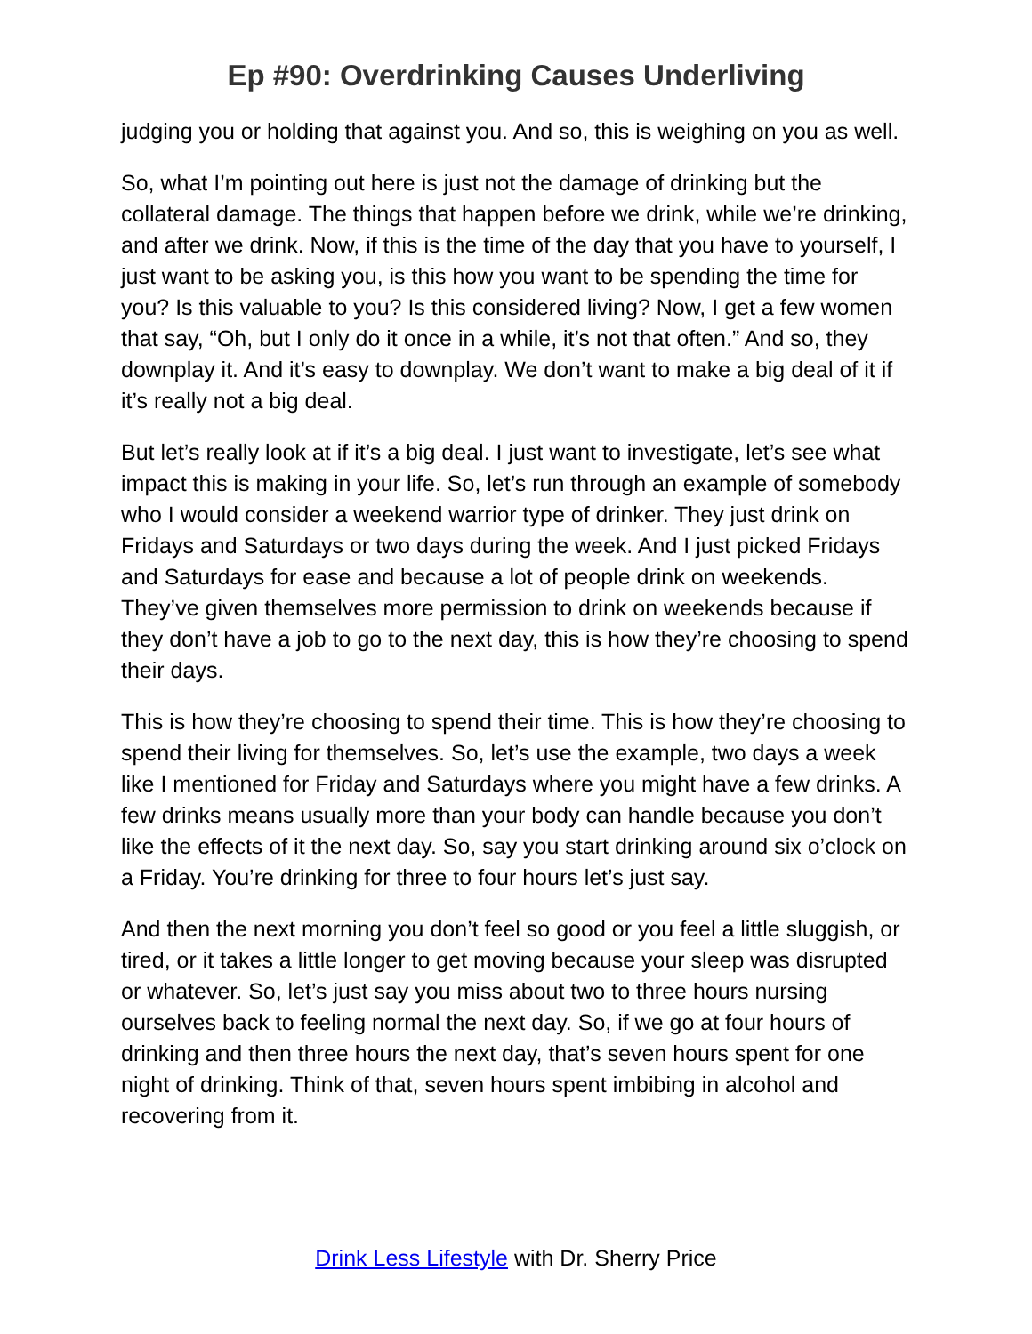Ep #90: Overdrinking Causes Underliving
judging you or holding that against you. And so, this is weighing on you as well.
So, what I’m pointing out here is just not the damage of drinking but the collateral damage. The things that happen before we drink, while we’re drinking, and after we drink. Now, if this is the time of the day that you have to yourself, I just want to be asking you, is this how you want to be spending the time for you? Is this valuable to you? Is this considered living? Now, I get a few women that say, “Oh, but I only do it once in a while, it’s not that often.” And so, they downplay it. And it’s easy to downplay. We don’t want to make a big deal of it if it’s really not a big deal.
But let’s really look at if it’s a big deal. I just want to investigate, let’s see what impact this is making in your life. So, let’s run through an example of somebody who I would consider a weekend warrior type of drinker. They just drink on Fridays and Saturdays or two days during the week. And I just picked Fridays and Saturdays for ease and because a lot of people drink on weekends. They’ve given themselves more permission to drink on weekends because if they don’t have a job to go to the next day, this is how they’re choosing to spend their days.
This is how they’re choosing to spend their time. This is how they’re choosing to spend their living for themselves. So, let’s use the example, two days a week like I mentioned for Friday and Saturdays where you might have a few drinks. A few drinks means usually more than your body can handle because you don’t like the effects of it the next day. So, say you start drinking around six o’clock on a Friday. You’re drinking for three to four hours let’s just say.
And then the next morning you don’t feel so good or you feel a little sluggish, or tired, or it takes a little longer to get moving because your sleep was disrupted or whatever. So, let’s just say you miss about two to three hours nursing ourselves back to feeling normal the next day. So, if we go at four hours of drinking and then three hours the next day, that’s seven hours spent for one night of drinking. Think of that, seven hours spent imbibing in alcohol and recovering from it.
Drink Less Lifestyle with Dr. Sherry Price